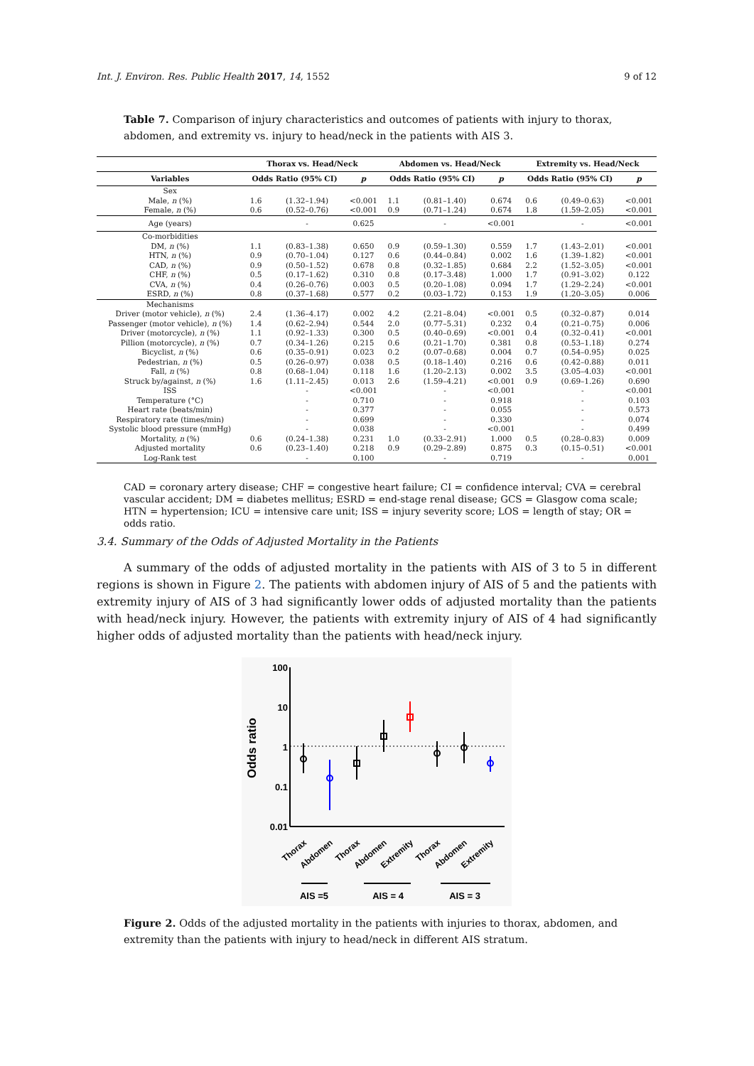Int. J. Environ. Res. Public Health 2017, 14, 1552 9 of 12
Table 7. Comparison of injury characteristics and outcomes of patients with injury to thorax, abdomen, and extremity vs. injury to head/neck in the patients with AIS 3.
| | Thorax vs. Head/Neck | | | Abdomen vs. Head/Neck | | | Extremity vs. Head/Neck | | |
| --- | --- | --- | --- | --- | --- | --- | --- | --- | --- |
| Variables | Odds Ratio (95% CI) | | p | Odds Ratio (95% CI) | | p | Odds Ratio (95% CI) | | p |
| Sex | | | | | | | | | |
| Male, n (%) | 1.6 | (1.32–1.94) | <0.001 | 1.1 | (0.81–1.40) | 0.674 | 0.6 | (0.49–0.63) | <0.001 |
| Female, n (%) | 0.6 | (0.52–0.76) | <0.001 | 0.9 | (0.71–1.24) | 0.674 | 1.8 | (1.59–2.05) | <0.001 |
| Age (years) | | - | 0.625 | | - | <0.001 | | - | <0.001 |
| Co-morbidities | | | | | | | | | |
| DM, n (%) | 1.1 | (0.83–1.38) | 0.650 | 0.9 | (0.59–1.30) | 0.559 | 1.7 | (1.43–2.01) | <0.001 |
| HTN, n (%) | 0.9 | (0.70–1.04) | 0.127 | 0.6 | (0.44–0.84) | 0.002 | 1.6 | (1.39–1.82) | <0.001 |
| CAD, n (%) | 0.9 | (0.50–1.52) | 0.678 | 0.8 | (0.32–1.85) | 0.684 | 2.2 | (1.52–3.05) | <0.001 |
| CHF, n (%) | 0.5 | (0.17–1.62) | 0.310 | 0.8 | (0.17–3.48) | 1.000 | 1.7 | (0.91–3.02) | 0.122 |
| CVA, n (%) | 0.4 | (0.26–0.76) | 0.003 | 0.5 | (0.20–1.08) | 0.094 | 1.7 | (1.29–2.24) | <0.001 |
| ESRD, n (%) | 0.8 | (0.37–1.68) | 0.577 | 0.2 | (0.03–1.72) | 0.153 | 1.9 | (1.20–3.05) | 0.006 |
| Mechanisms | | | | | | | | | |
| Driver (motor vehicle), n (%) | 2.4 | (1.36–4.17) | 0.002 | 4.2 | (2.21–8.04) | <0.001 | 0.5 | (0.32–0.87) | 0.014 |
| Passenger (motor vehicle), n (%) | 1.4 | (0.62–2.94) | 0.544 | 2.0 | (0.77–5.31) | 0.232 | 0.4 | (0.21–0.75) | 0.006 |
| Driver (motorcycle), n (%) | 1.1 | (0.92–1.33) | 0.300 | 0.5 | (0.40–0.69) | <0.001 | 0.4 | (0.32–0.41) | <0.001 |
| Pillion (motorcycle), n (%) | 0.7 | (0.34–1.26) | 0.215 | 0.6 | (0.21–1.70) | 0.381 | 0.8 | (0.53–1.18) | 0.274 |
| Bicyclist, n (%) | 0.6 | (0.35–0.91) | 0.023 | 0.2 | (0.07–0.68) | 0.004 | 0.7 | (0.54–0.95) | 0.025 |
| Pedestrian, n (%) | 0.5 | (0.26–0.97) | 0.038 | 0.5 | (0.18–1.40) | 0.216 | 0.6 | (0.42–0.88) | 0.011 |
| Fall, n (%) | 0.8 | (0.68–1.04) | 0.118 | 1.6 | (1.20–2.13) | 0.002 | 3.5 | (3.05–4.03) | <0.001 |
| Struck by/against, n (%) | 1.6 | (1.11–2.45) | 0.013 | 2.6 | (1.59–4.21) | <0.001 | 0.9 | (0.69–1.26) | 0.690 |
| ISS | | - | <0.001 | | - | <0.001 | | - | <0.001 |
| Temperature (°C) | | - | 0.710 | | - | 0.918 | | - | 0.103 |
| Heart rate (beats/min) | | - | 0.377 | | - | 0.055 | | - | 0.573 |
| Respiratory rate (times/min) | | - | 0.699 | | - | 0.330 | | - | 0.074 |
| Systolic blood pressure (mmHg) | | - | 0.038 | | - | <0.001 | | - | 0.499 |
| Mortality, n (%) | 0.6 | (0.24–1.38) | 0.231 | 1.0 | (0.33–2.91) | 1.000 | 0.5 | (0.28–0.83) | 0.009 |
| Adjusted mortality | 0.6 | (0.23–1.40) | 0.218 | 0.9 | (0.29–2.89) | 0.875 | 0.3 | (0.15–0.51) | <0.001 |
| Log-Rank test | | - | 0.100 | | - | 0.719 | | - | 0.001 |
CAD = coronary artery disease; CHF = congestive heart failure; CI = confidence interval; CVA = cerebral vascular accident; DM = diabetes mellitus; ESRD = end-stage renal disease; GCS = Glasgow coma scale; HTN = hypertension; ICU = intensive care unit; ISS = injury severity score; LOS = length of stay; OR = odds ratio.
3.4. Summary of the Odds of Adjusted Mortality in the Patients
A summary of the odds of adjusted mortality in the patients with AIS of 3 to 5 in different regions is shown in Figure 2. The patients with abdomen injury of AIS of 5 and the patients with extremity injury of AIS of 3 had significantly lower odds of adjusted mortality than the patients with head/neck injury. However, the patients with extremity injury of AIS of 4 had significantly higher odds of adjusted mortality than the patients with head/neck injury.
100
10
1
0.1
0.01
Odds ratio
Thorax
Abdomen
Thorax
Abdomen
Extremity
Thorax
Abdomen
Extremity
AIS =5
AIS = 4
AIS = 3
Figure 2. Odds of the adjusted mortality in the patients with injuries to thorax, abdomen, and extremity than the patients with injury to head/neck in different AIS stratum.